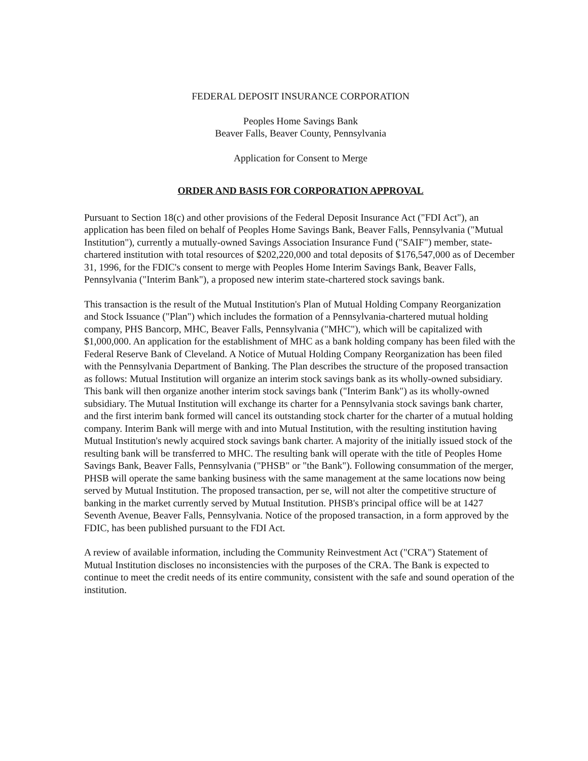FEDERAL DEPOSIT INSURANCE CORPORATION
Peoples Home Savings Bank
Beaver Falls, Beaver County, Pennsylvania
Application for Consent to Merge
ORDER AND BASIS FOR CORPORATION APPROVAL
Pursuant to Section 18(c) and other provisions of the Federal Deposit Insurance Act ("FDI Act"), an application has been filed on behalf of Peoples Home Savings Bank, Beaver Falls, Pennsylvania ("Mutual Institution"), currently a mutually-owned Savings Association Insurance Fund ("SAIF") member, state-chartered institution with total resources of $202,220,000 and total deposits of $176,547,000 as of December 31, 1996, for the FDIC's consent to merge with Peoples Home Interim Savings Bank, Beaver Falls, Pennsylvania ("Interim Bank"), a proposed new interim state-chartered stock savings bank.
This transaction is the result of the Mutual Institution's Plan of Mutual Holding Company Reorganization and Stock Issuance ("Plan") which includes the formation of a Pennsylvania-chartered mutual holding company, PHS Bancorp, MHC, Beaver Falls, Pennsylvania ("MHC"), which will be capitalized with $1,000,000. An application for the establishment of MHC as a bank holding company has been filed with the Federal Reserve Bank of Cleveland. A Notice of Mutual Holding Company Reorganization has been filed with the Pennsylvania Department of Banking. The Plan describes the structure of the proposed transaction as follows: Mutual Institution will organize an interim stock savings bank as its wholly-owned subsidiary. This bank will then organize another interim stock savings bank ("Interim Bank") as its wholly-owned subsidiary. The Mutual Institution will exchange its charter for a Pennsylvania stock savings bank charter, and the first interim bank formed will cancel its outstanding stock charter for the charter of a mutual holding company. Interim Bank will merge with and into Mutual Institution, with the resulting institution having Mutual Institution's newly acquired stock savings bank charter. A majority of the initially issued stock of the resulting bank will be transferred to MHC. The resulting bank will operate with the title of Peoples Home Savings Bank, Beaver Falls, Pennsylvania ("PHSB" or "the Bank"). Following consummation of the merger, PHSB will operate the same banking business with the same management at the same locations now being served by Mutual Institution. The proposed transaction, per se, will not alter the competitive structure of banking in the market currently served by Mutual Institution. PHSB's principal office will be at 1427 Seventh Avenue, Beaver Falls, Pennsylvania. Notice of the proposed transaction, in a form approved by the FDIC, has been published pursuant to the FDI Act.
A review of available information, including the Community Reinvestment Act ("CRA") Statement of Mutual Institution discloses no inconsistencies with the purposes of the CRA. The Bank is expected to continue to meet the credit needs of its entire community, consistent with the safe and sound operation of the institution.